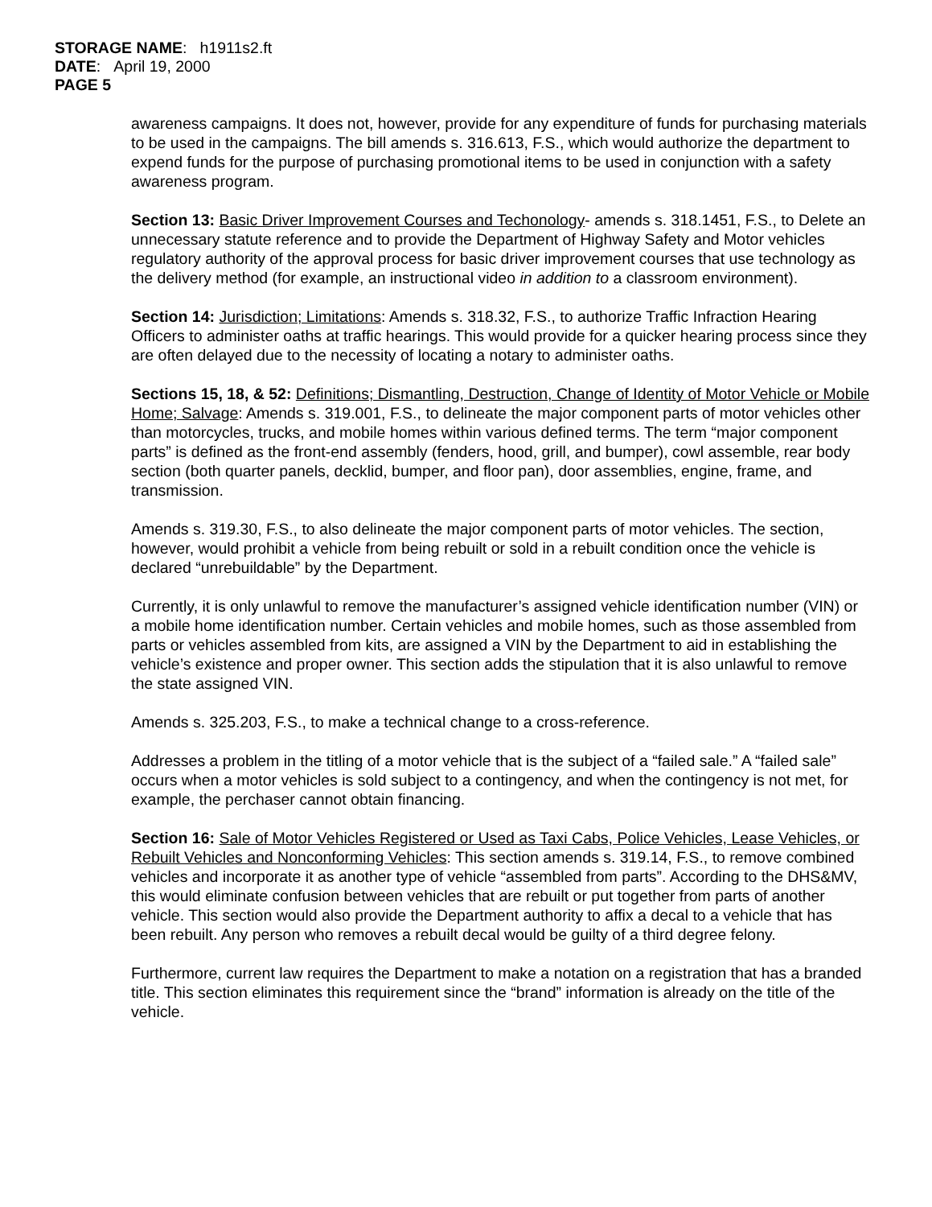STORAGE NAME: h1911s2.ft
DATE: April 19, 2000
PAGE 5
awareness campaigns. It does not, however, provide for any expenditure of funds for purchasing materials to be used in the campaigns. The bill amends s. 316.613, F.S., which would authorize the department to expend funds for the purpose of purchasing promotional items to be used in conjunction with a safety awareness program.
Section 13: Basic Driver Improvement Courses and Techonology- amends s. 318.1451, F.S., to Delete an unnecessary statute reference and to provide the Department of Highway Safety and Motor vehicles regulatory authority of the approval process for basic driver improvement courses that use technology as the delivery method (for example, an instructional video in addition to a classroom environment).
Section 14: Jurisdiction; Limitations: Amends s. 318.32, F.S., to authorize Traffic Infraction Hearing Officers to administer oaths at traffic hearings. This would provide for a quicker hearing process since they are often delayed due to the necessity of locating a notary to administer oaths.
Sections 15, 18, & 52: Definitions; Dismantling, Destruction, Change of Identity of Motor Vehicle or Mobile Home; Salvage: Amends s. 319.001, F.S., to delineate the major component parts of motor vehicles other than motorcycles, trucks, and mobile homes within various defined terms. The term “major component parts” is defined as the front-end assembly (fenders, hood, grill, and bumper), cowl assemble, rear body section (both quarter panels, decklid, bumper, and floor pan), door assemblies, engine, frame, and transmission.
Amends s. 319.30, F.S., to also delineate the major component parts of motor vehicles. The section, however, would prohibit a vehicle from being rebuilt or sold in a rebuilt condition once the vehicle is declared “unrebuildable” by the Department.
Currently, it is only unlawful to remove the manufacturer’s assigned vehicle identification number (VIN) or a mobile home identification number. Certain vehicles and mobile homes, such as those assembled from parts or vehicles assembled from kits, are assigned a VIN by the Department to aid in establishing the vehicle’s existence and proper owner. This section adds the stipulation that it is also unlawful to remove the state assigned VIN.
Amends s. 325.203, F.S., to make a technical change to a cross-reference.
Addresses a problem in the titling of a motor vehicle that is the subject of a “failed sale.” A “failed sale” occurs when a motor vehicles is sold subject to a contingency, and when the contingency is not met, for example, the perchaser cannot obtain financing.
Section 16: Sale of Motor Vehicles Registered or Used as Taxi Cabs, Police Vehicles, Lease Vehicles, or Rebuilt Vehicles and Nonconforming Vehicles: This section amends s. 319.14, F.S., to remove combined vehicles and incorporate it as another type of vehicle “assembled from parts”. According to the DHS&MV, this would eliminate confusion between vehicles that are rebuilt or put together from parts of another vehicle. This section would also provide the Department authority to affix a decal to a vehicle that has been rebuilt. Any person who removes a rebuilt decal would be guilty of a third degree felony.
Furthermore, current law requires the Department to make a notation on a registration that has a branded title. This section eliminates this requirement since the “brand” information is already on the title of the vehicle.